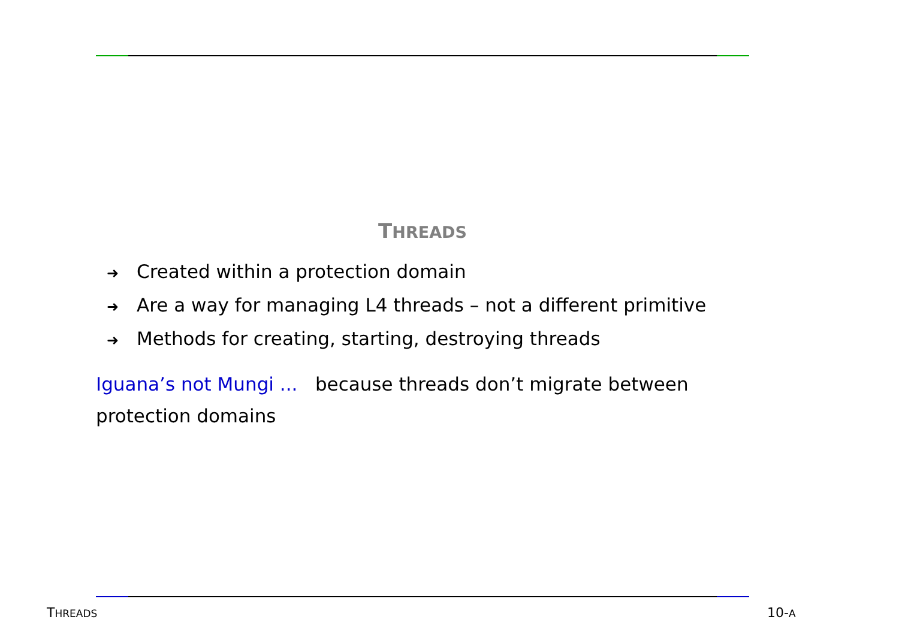THREADS
➜ Created within a protection domain
➜ Are a way for managing L4 threads – not a different primitive
➜ Methods for creating, starting, destroying threads
Iguana’s not Mungi ... because threads don’t migrate between protection domains
THREADS 10-A